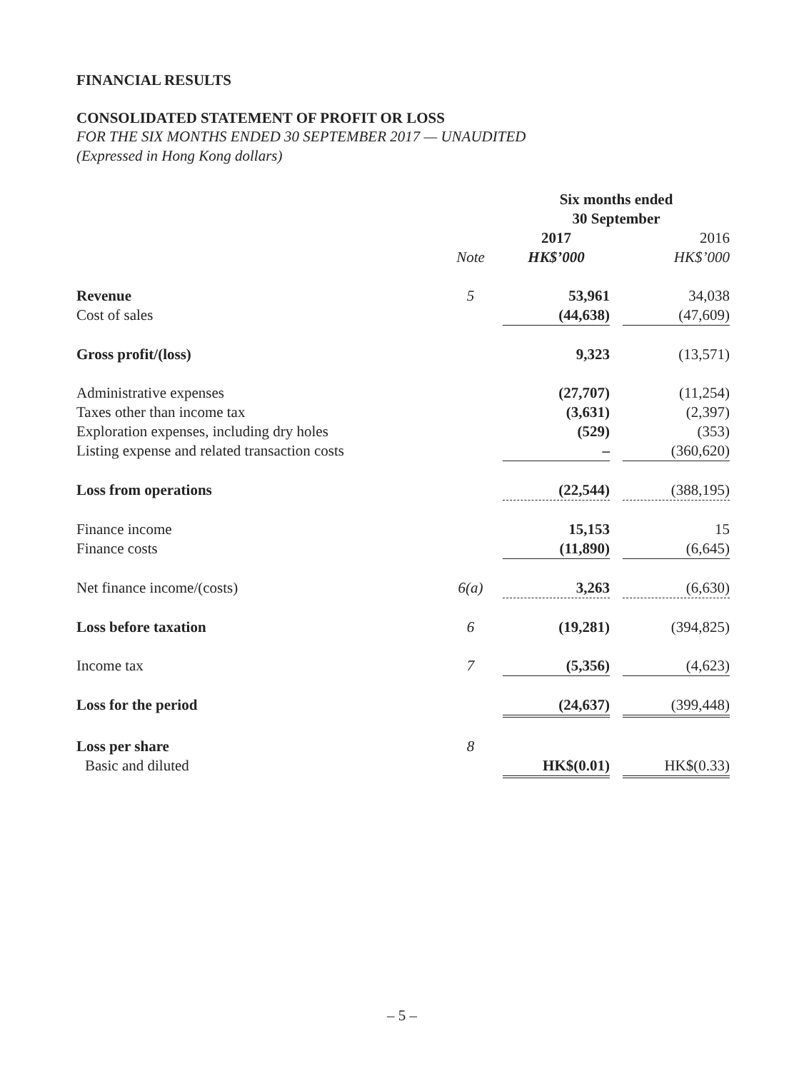FINANCIAL RESULTS
CONSOLIDATED STATEMENT OF PROFIT OR LOSS
FOR THE SIX MONTHS ENDED 30 SEPTEMBER 2017 — UNAUDITED
(Expressed in Hong Kong dollars)
| | | Six months ended 30 September | | |
| | | 2017 | | 2016 |
| | Note | HK$’000 | | HK$’000 |
| Revenue | 5 | 53,961 | | 34,038 |
| Cost of sales | | (44,638) | | (47,609) |
| Gross profit/(loss) | | 9,323 | | (13,571) |
| Administrative expenses | | (27,707) | | (11,254) |
| Taxes other than income tax | | (3,631) | | (2,397) |
| Exploration expenses, including dry holes | | (529) | | (353) |
| Listing expense and related transaction costs | | – | | (360,620) |
| Loss from operations | | (22,544) | | (388,195) |
| Finance income | | 15,153 | | 15 |
| Finance costs | | (11,890) | | (6,645) |
| Net finance income/(costs) | 6(a) | 3,263 | | (6,630) |
| Loss before taxation | 6 | (19,281) | | (394,825) |
| Income tax | 7 | (5,356) | | (4,623) |
| Loss for the period | | (24,637) | | (399,448) |
| Loss per share | 8 | | | |
| Basic and diluted | | HK$(0.01) | | HK$(0.33) |
– 5 –